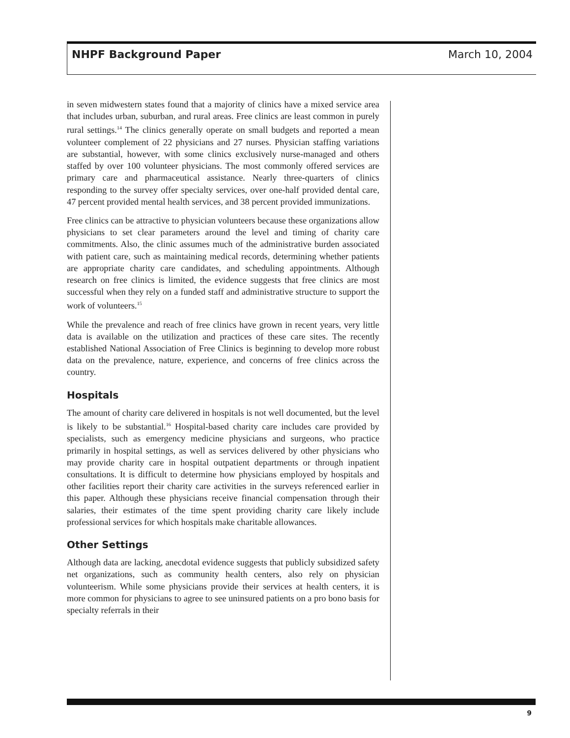NHPF Background Paper March 10, 2004
in seven midwestern states found that a majority of clinics have a mixed service area that includes urban, suburban, and rural areas. Free clinics are least common in purely rural settings.<sup>14</sup> The clinics generally operate on small budgets and reported a mean volunteer complement of 22 physicians and 27 nurses. Physician staffing variations are substantial, however, with some clinics exclusively nurse-managed and others staffed by over 100 volunteer physicians. The most commonly offered services are primary care and pharmaceutical assistance. Nearly three-quarters of clinics responding to the survey offer specialty services, over one-half provided dental care, 47 percent provided mental health services, and 38 percent provided immunizations.
Free clinics can be attractive to physician volunteers because these organizations allow physicians to set clear parameters around the level and timing of charity care commitments. Also, the clinic assumes much of the administrative burden associated with patient care, such as maintaining medical records, determining whether patients are appropriate charity care candidates, and scheduling appointments. Although research on free clinics is limited, the evidence suggests that free clinics are most successful when they rely on a funded staff and administrative structure to support the work of volunteers.<sup>15</sup>
While the prevalence and reach of free clinics have grown in recent years, very little data is available on the utilization and practices of these care sites. The recently established National Association of Free Clinics is beginning to develop more robust data on the prevalence, nature, experience, and concerns of free clinics across the country.
Hospitals
The amount of charity care delivered in hospitals is not well documented, but the level is likely to be substantial.<sup>16</sup> Hospital-based charity care includes care provided by specialists, such as emergency medicine physicians and surgeons, who practice primarily in hospital settings, as well as services delivered by other physicians who may provide charity care in hospital outpatient departments or through inpatient consultations. It is difficult to determine how physicians employed by hospitals and other facilities report their charity care activities in the surveys referenced earlier in this paper. Although these physicians receive financial compensation through their salaries, their estimates of the time spent providing charity care likely include professional services for which hospitals make charitable allowances.
Other Settings
Although data are lacking, anecdotal evidence suggests that publicly subsidized safety net organizations, such as community health centers, also rely on physician volunteerism. While some physicians provide their services at health centers, it is more common for physicians to agree to see uninsured patients on a pro bono basis for specialty referrals in their
9